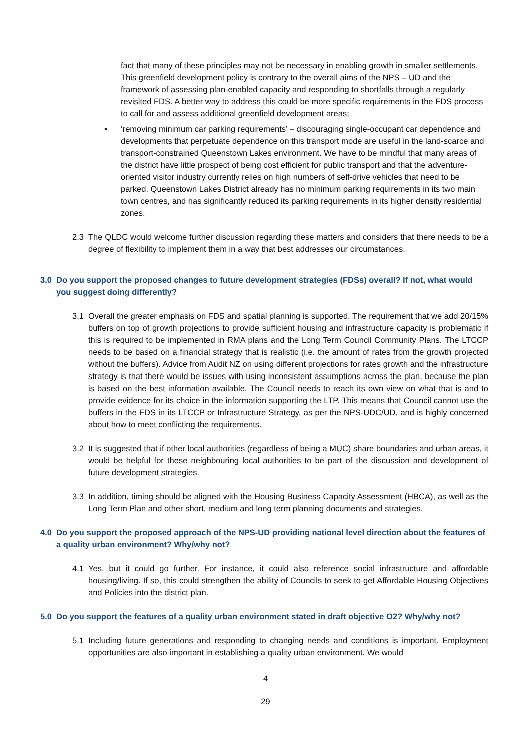fact that many of these principles may not be necessary in enabling growth in smaller settlements. This greenfield development policy is contrary to the overall aims of the NPS – UD and the framework of assessing plan-enabled capacity and responding to shortfalls through a regularly revisited FDS. A better way to address this could be more specific requirements in the FDS process to call for and assess additional greenfield development areas;
▪ ‘removing minimum car parking requirements’ – discouraging single-occupant car dependence and developments that perpetuate dependence on this transport mode are useful in the land-scarce and transport-constrained Queenstown Lakes environment. We have to be mindful that many areas of the district have little prospect of being cost efficient for public transport and that the adventure-oriented visitor industry currently relies on high numbers of self-drive vehicles that need to be parked. Queenstown Lakes District already has no minimum parking requirements in its two main town centres, and has significantly reduced its parking requirements in its higher density residential zones.
2.3 The QLDC would welcome further discussion regarding these matters and considers that there needs to be a degree of flexibility to implement them in a way that best addresses our circumstances.
3.0 Do you support the proposed changes to future development strategies (FDSs) overall? If not, what would you suggest doing differently?
3.1 Overall the greater emphasis on FDS and spatial planning is supported. The requirement that we add 20/15% buffers on top of growth projections to provide sufficient housing and infrastructure capacity is problematic if this is required to be implemented in RMA plans and the Long Term Council Community Plans. The LTCCP needs to be based on a financial strategy that is realistic (i.e. the amount of rates from the growth projected without the buffers). Advice from Audit NZ on using different projections for rates growth and the infrastructure strategy is that there would be issues with using inconsistent assumptions across the plan, because the plan is based on the best information available. The Council needs to reach its own view on what that is and to provide evidence for its choice in the information supporting the LTP. This means that Council cannot use the buffers in the FDS in its LTCCP or Infrastructure Strategy, as per the NPS-UDC/UD, and is highly concerned about how to meet conflicting the requirements.
3.2 It is suggested that if other local authorities (regardless of being a MUC) share boundaries and urban areas, it would be helpful for these neighbouring local authorities to be part of the discussion and development of future development strategies.
3.3 In addition, timing should be aligned with the Housing Business Capacity Assessment (HBCA), as well as the Long Term Plan and other short, medium and long term planning documents and strategies.
4.0 Do you support the proposed approach of the NPS-UD providing national level direction about the features of a quality urban environment? Why/why not?
4.1 Yes, but it could go further. For instance, it could also reference social infrastructure and affordable housing/living. If so, this could strengthen the ability of Councils to seek to get Affordable Housing Objectives and Policies into the district plan.
5.0 Do you support the features of a quality urban environment stated in draft objective O2? Why/why not?
5.1 Including future generations and responding to changing needs and conditions is important. Employment opportunities are also important in establishing a quality urban environment. We would
4
29